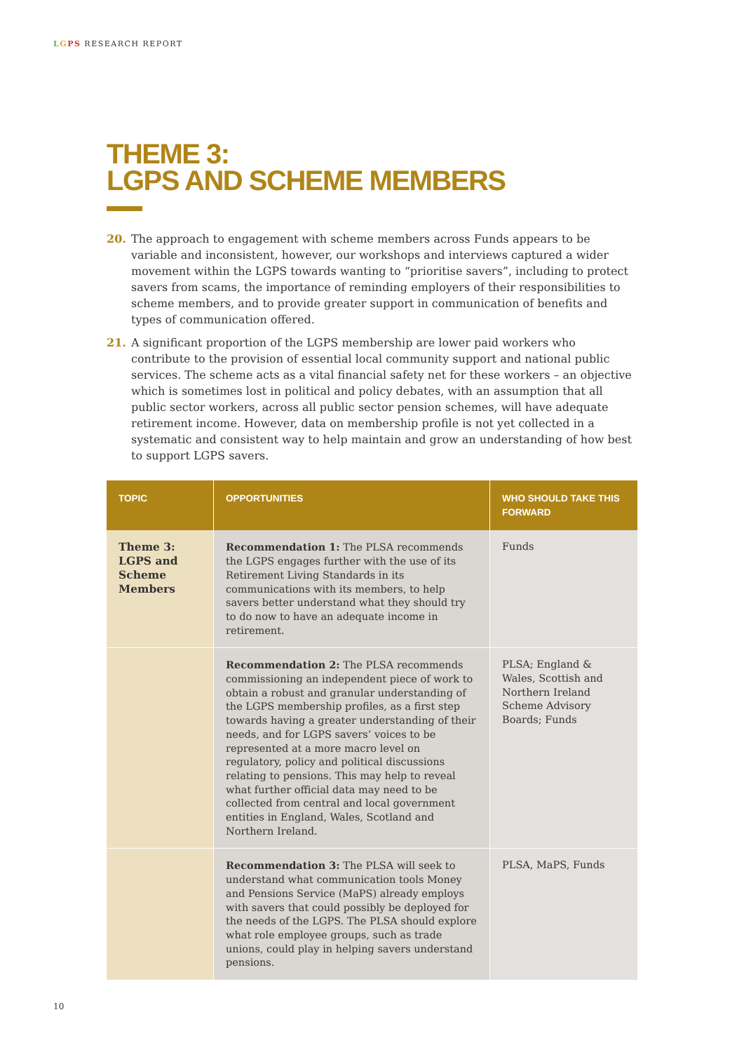LGPS RESEARCH REPORT
THEME 3:
LGPS AND SCHEME MEMBERS
20. The approach to engagement with scheme members across Funds appears to be variable and inconsistent, however, our workshops and interviews captured a wider movement within the LGPS towards wanting to “prioritise savers”, including to protect savers from scams, the importance of reminding employers of their responsibilities to scheme members, and to provide greater support in communication of benefits and types of communication offered.
21. A significant proportion of the LGPS membership are lower paid workers who contribute to the provision of essential local community support and national public services. The scheme acts as a vital financial safety net for these workers – an objective which is sometimes lost in political and policy debates, with an assumption that all public sector workers, across all public sector pension schemes, will have adequate retirement income. However, data on membership profile is not yet collected in a systematic and consistent way to help maintain and grow an understanding of how best to support LGPS savers.
| TOPIC | OPPORTUNITIES | WHO SHOULD TAKE THIS FORWARD |
| --- | --- | --- |
| Theme 3: LGPS and Scheme Members | Recommendation 1: The PLSA recommends the LGPS engages further with the use of its Retirement Living Standards in its communications with its members, to help savers better understand what they should try to do now to have an adequate income in retirement. | Funds |
| | Recommendation 2: The PLSA recommends commissioning an independent piece of work to obtain a robust and granular understanding of the LGPS membership profiles, as a first step towards having a greater understanding of their needs, and for LGPS savers’ voices to be represented at a more macro level on regulatory, policy and political discussions relating to pensions. This may help to reveal what further official data may need to be collected from central and local government entities in England, Wales, Scotland and Northern Ireland. | PLSA; England & Wales, Scottish and Northern Ireland Scheme Advisory Boards; Funds |
| | Recommendation 3: The PLSA will seek to understand what communication tools Money and Pensions Service (MaPS) already employs with savers that could possibly be deployed for the needs of the LGPS. The PLSA should explore what role employee groups, such as trade unions, could play in helping savers understand pensions. | PLSA, MaPS, Funds |
10